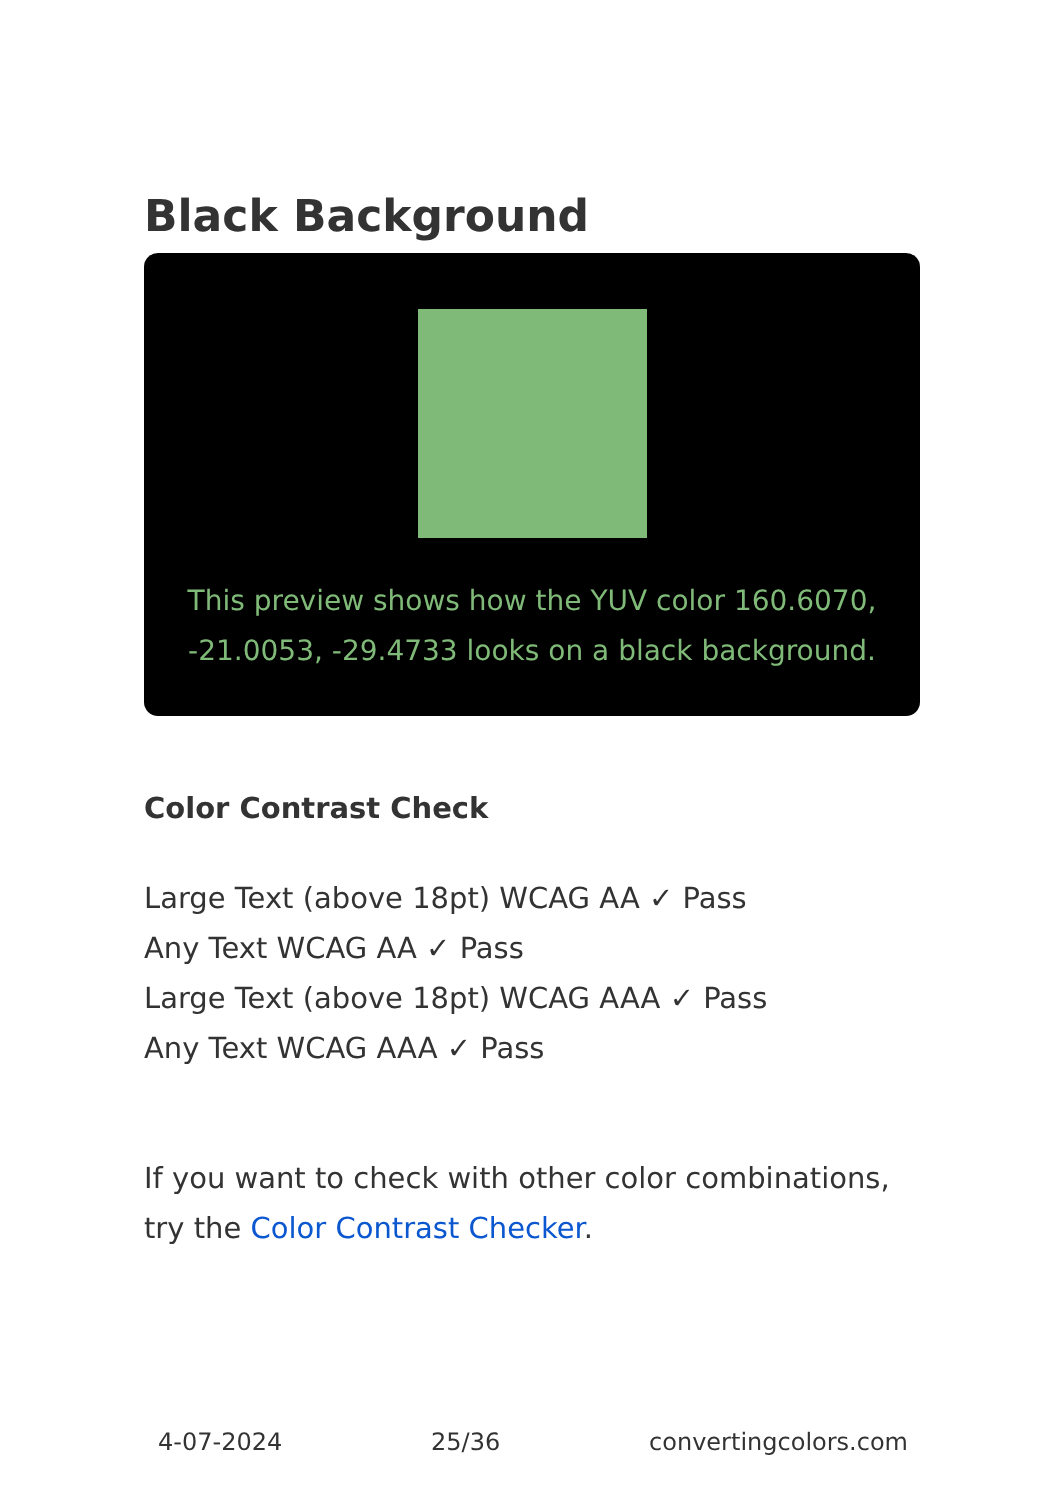Black Background
This preview shows how the YUV color 160.6070, -21.0053, -29.4733 looks on a black background.
Color Contrast Check
Large Text (above 18pt) WCAG AA ✓ Pass
Any Text WCAG AA ✓ Pass
Large Text (above 18pt) WCAG AAA ✓ Pass
Any Text WCAG AAA ✓ Pass
If you want to check with other color combinations, try the Color Contrast Checker.
4-07-2024 25/36 convertingcolors.com